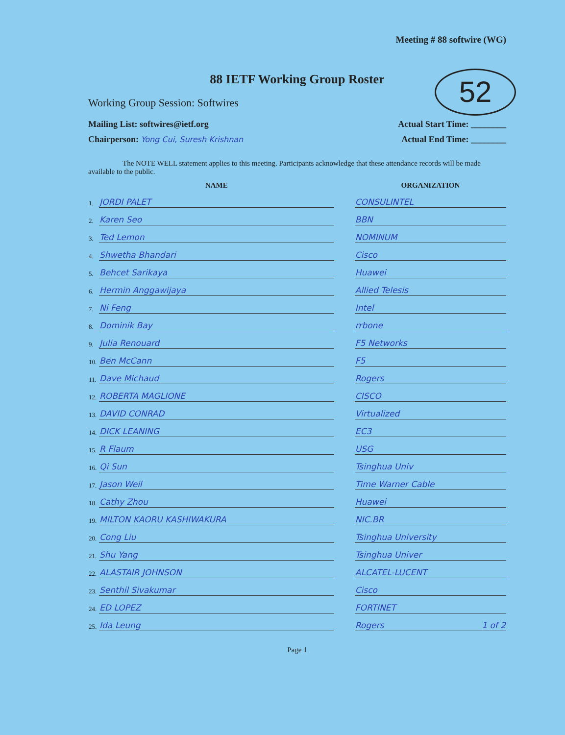Meeting # 88 softwire (WG)
52
88 IETF Working Group Roster
Working Group Session: Softwires
Mailing List: softwires@ietf.org Actual Start Time: ________
Chairperson: Yong Cui, Suresh Krishnan Actual End Time: ________
The NOTE WELL statement applies to this meeting. Participants acknowledge that these attendance records will be made available to the public.
| | NAME | | ORGANIZATION |
| --- | --- | --- | --- |
| 1. | JORDI PALET | | CONSULINTEL |
| 2. | Karen Seo | | BBN |
| 3. | Ted Lemon | | NOMINUM |
| 4. | Shwetha Bhandari | | Cisco |
| 5. | Behcet Sarikaya | | Huawei |
| 6. | Hermin Anggawijaya | | Allied Telesis |
| 7. | Ni Feng | | Intel |
| 8. | Dominik Bay | | rrbone |
| 9. | Julia Renouard | | F5 Networks |
| 10. | Ben McCann | | F5 |
| 11. | Dave Michaud | | Rogers |
| 12. | ROBERTA MAGLIONE | | CISCO |
| 13. | DAVID CONRAD | | Virtualized |
| 14. | DICK LEANING | | EC3 |
| 15. | R Flaum | | USG |
| 16. | Qi Sun | | Tsinghua Univ |
| 17. | Jason Weil | | Time Warner Cable |
| 18. | Cathy Zhou | | Huawei |
| 19. | MILTON KAORU KASHIWAKURA | | NIC.BR |
| 20. | Cong Liu | | Tsinghua University |
| 21. | Shu Yang | | Tsinghua Univer |
| 22. | ALASTAIR JOHNSON | | ALCATEL-LUCENT |
| 23. | Senthil Sivakumar | | Cisco |
| 24. | ED LOPEZ | | FORTINET |
| 25. | Ida Leung | | Rogers 1 of 2 |
Page 1